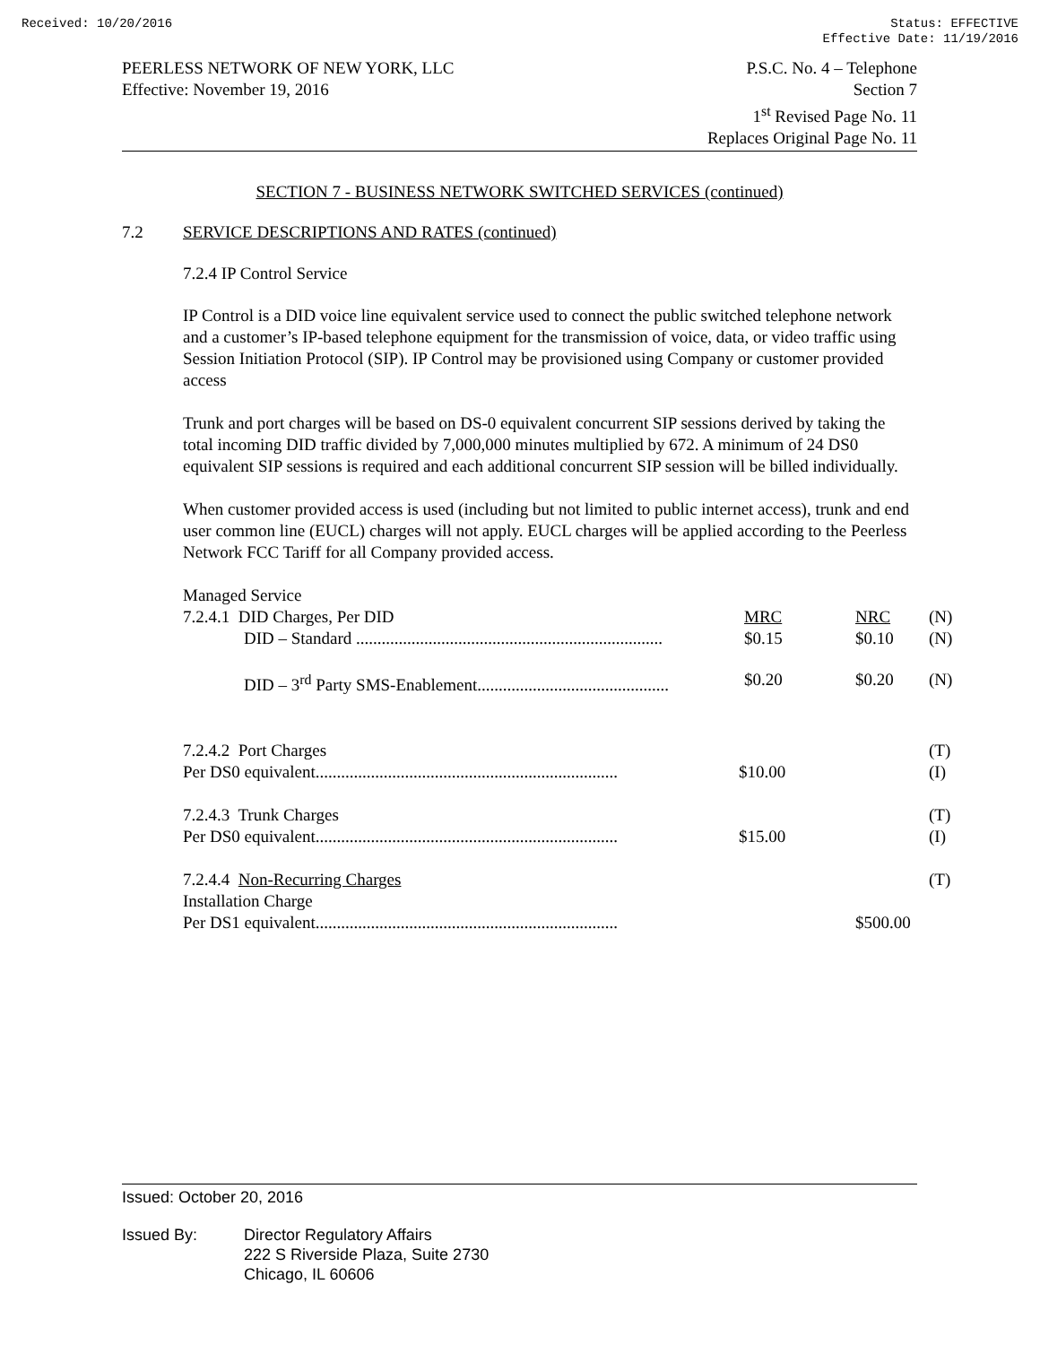Received: 10/20/2016 Status: EFFECTIVE
Effective Date: 11/19/2016
PEERLESS NETWORK OF NEW YORK, LLC
Effective: November 19, 2016
P.S.C. No. 4 – Telephone
Section 7
1<sup>st</sup> Revised Page No. 11
Replaces Original Page No. 11
SECTION 7 - BUSINESS NETWORK SWITCHED SERVICES (continued)
7.2 SERVICE DESCRIPTIONS AND RATES (continued)
7.2.4 IP Control Service
IP Control is a DID voice line equivalent service used to connect the public switched telephone network and a customer’s IP-based telephone equipment for the transmission of voice, data, or video traffic using Session Initiation Protocol (SIP). IP Control may be provisioned using Company or customer provided access
Trunk and port charges will be based on DS-0 equivalent concurrent SIP sessions derived by taking the total incoming DID traffic divided by 7,000,000 minutes multiplied by 672. A minimum of 24 DS0 equivalent SIP sessions is required and each additional concurrent SIP session will be billed individually.
When customer provided access is used (including but not limited to public internet access), trunk and end user common line (EUCL) charges will not apply. EUCL charges will be applied according to the Peerless Network FCC Tariff for all Company provided access.
| Managed Service | | | |
| 7.2.4.1 DID Charges, Per DID | MRC | NRC | (N) |
| DID – Standard ........................................................................ | $0.15 | $0.10 | (N) |
| DID – 3<sup>rd</sup> Party SMS-Enablement............................................. | $0.20 | $0.20 | (N) |
| 7.2.4.2 Port Charges | | | (T) |
| Per DS0 equivalent....................................................................... | $10.00 | | (I) |
| 7.2.4.3 Trunk Charges | | | (T) |
| Per DS0 equivalent....................................................................... | $15.00 | | (I) |
| 7.2.4.4 Non-Recurring Charges | | | (T) |
| Installation Charge | | | |
| Per DS1 equivalent....................................................................... | | $500.00 | |
Issued: October 20, 2016
Issued By: Director Regulatory Affairs
222 S Riverside Plaza, Suite 2730
Chicago, IL 60606